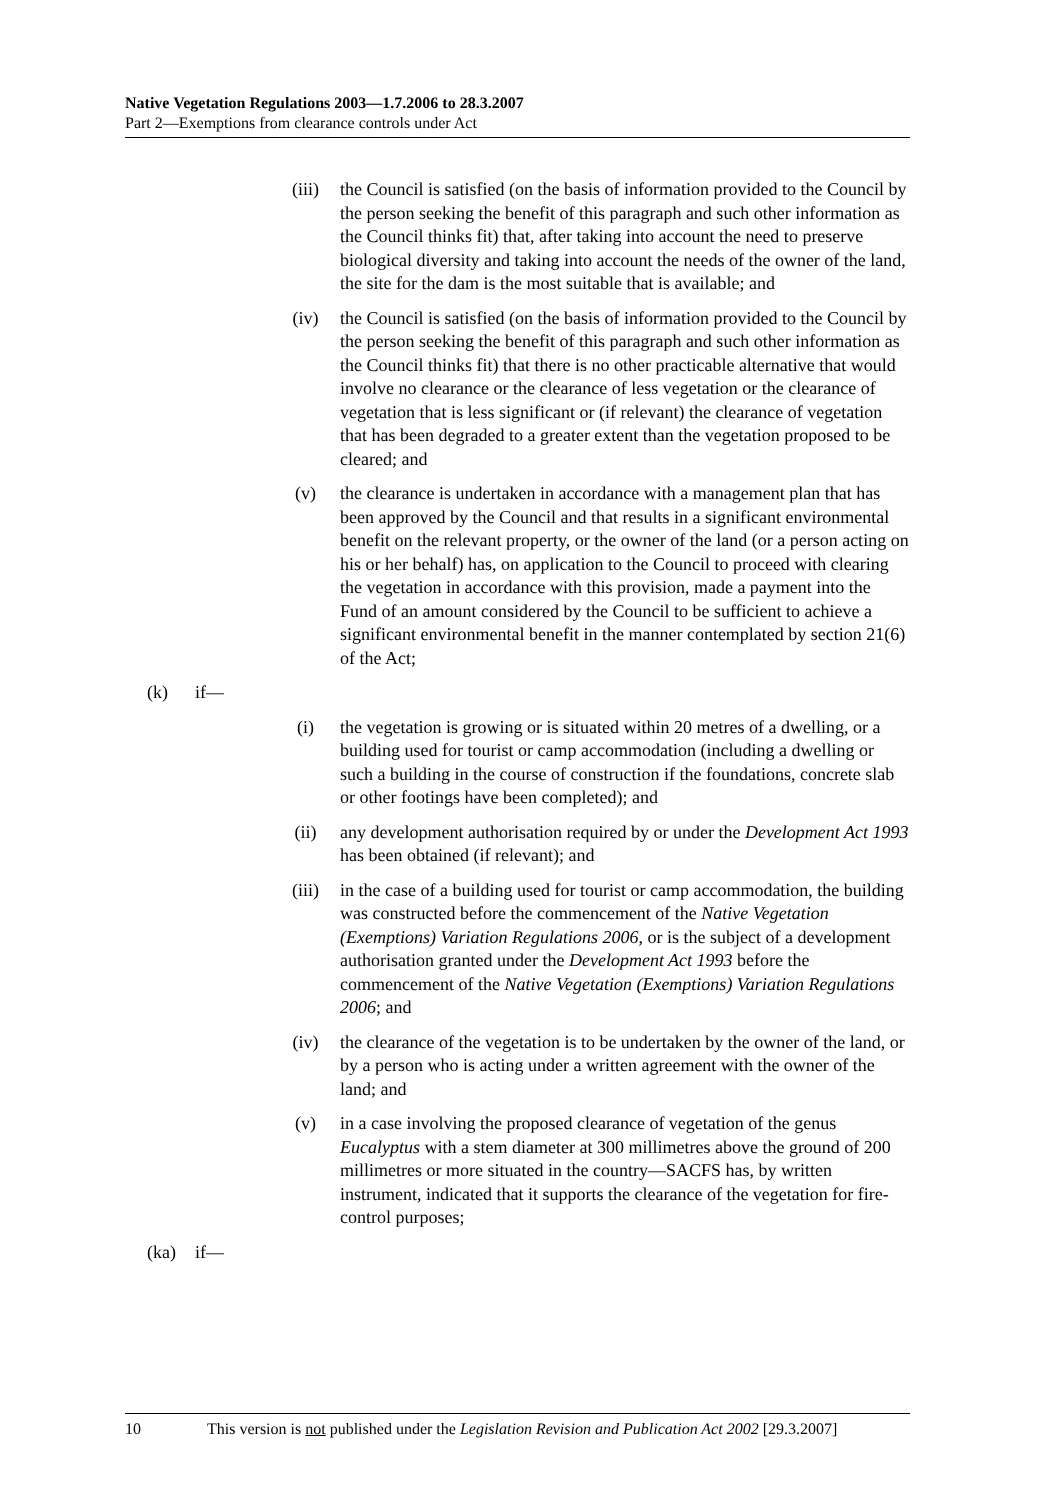Native Vegetation Regulations 2003—1.7.2006 to 28.3.2007
Part 2—Exemptions from clearance controls under Act
(iii) the Council is satisfied (on the basis of information provided to the Council by the person seeking the benefit of this paragraph and such other information as the Council thinks fit) that, after taking into account the need to preserve biological diversity and taking into account the needs of the owner of the land, the site for the dam is the most suitable that is available; and
(iv) the Council is satisfied (on the basis of information provided to the Council by the person seeking the benefit of this paragraph and such other information as the Council thinks fit) that there is no other practicable alternative that would involve no clearance or the clearance of less vegetation or the clearance of vegetation that is less significant or (if relevant) the clearance of vegetation that has been degraded to a greater extent than the vegetation proposed to be cleared; and
(v) the clearance is undertaken in accordance with a management plan that has been approved by the Council and that results in a significant environmental benefit on the relevant property, or the owner of the land (or a person acting on his or her behalf) has, on application to the Council to proceed with clearing the vegetation in accordance with this provision, made a payment into the Fund of an amount considered by the Council to be sufficient to achieve a significant environmental benefit in the manner contemplated by section 21(6) of the Act;
(k) if—
(i) the vegetation is growing or is situated within 20 metres of a dwelling, or a building used for tourist or camp accommodation (including a dwelling or such a building in the course of construction if the foundations, concrete slab or other footings have been completed); and
(ii) any development authorisation required by or under the Development Act 1993 has been obtained (if relevant); and
(iii) in the case of a building used for tourist or camp accommodation, the building was constructed before the commencement of the Native Vegetation (Exemptions) Variation Regulations 2006, or is the subject of a development authorisation granted under the Development Act 1993 before the commencement of the Native Vegetation (Exemptions) Variation Regulations 2006; and
(iv) the clearance of the vegetation is to be undertaken by the owner of the land, or by a person who is acting under a written agreement with the owner of the land; and
(v) in a case involving the proposed clearance of vegetation of the genus Eucalyptus with a stem diameter at 300 millimetres above the ground of 200 millimetres or more situated in the country—SACFS has, by written instrument, indicated that it supports the clearance of the vegetation for fire-control purposes;
(ka) if—
10 This version is not published under the Legislation Revision and Publication Act 2002 [29.3.2007]